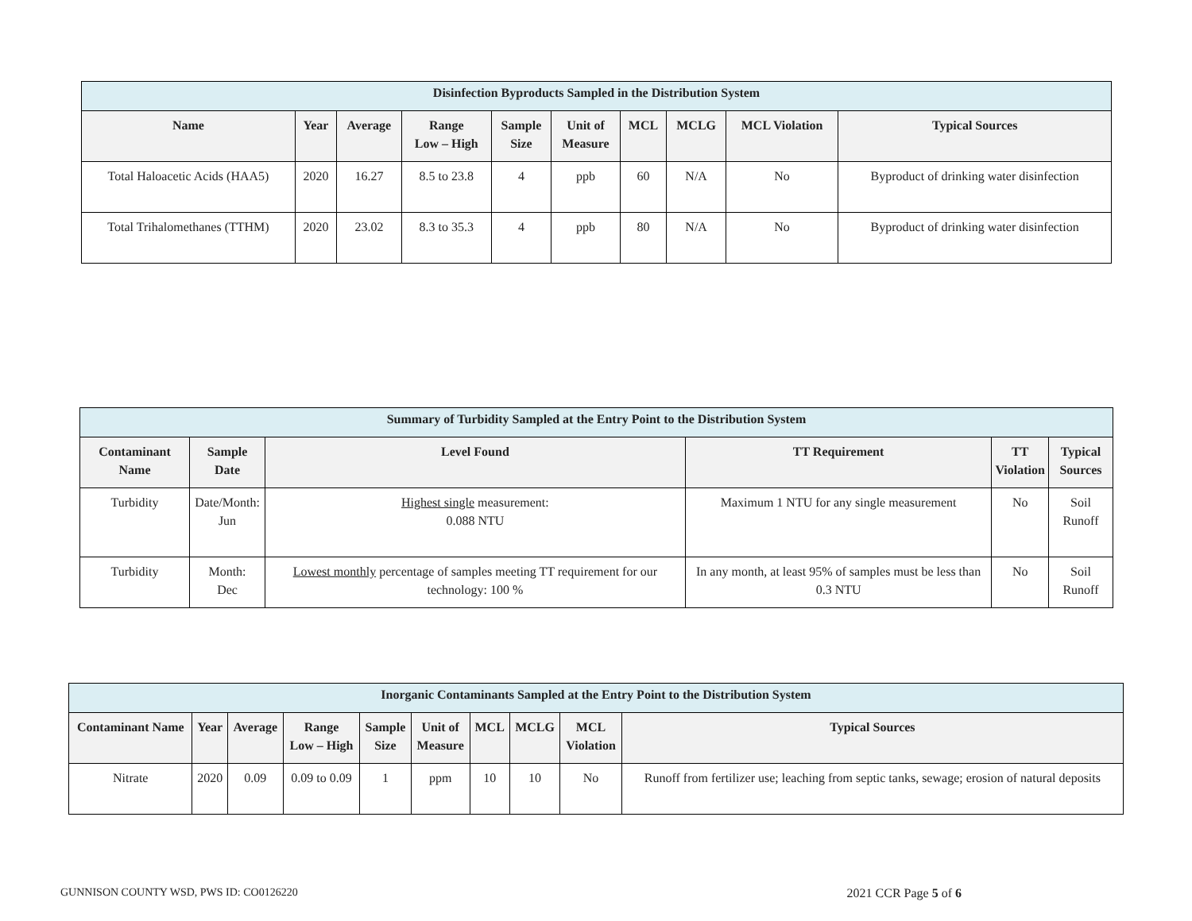| Disinfection Byproducts Sampled in the Distribution System | | | | | | | | | |
| --- | --- | --- | --- | --- | --- | --- | --- | --- | --- |
| Name | Year | Average | Range Low – High | Sample Size | Unit of Measure | MCL | MCLG | MCL Violation | Typical Sources |
| Total Haloacetic Acids (HAA5) | 2020 | 16.27 | 8.5 to 23.8 | 4 | ppb | 60 | N/A | No | Byproduct of drinking water disinfection |
| Total Trihalomethanes (TTHM) | 2020 | 23.02 | 8.3 to 35.3 | 4 | ppb | 80 | N/A | No | Byproduct of drinking water disinfection |
| Summary of Turbidity Sampled at the Entry Point to the Distribution System | | | | | |
| --- | --- | --- | --- | --- | --- |
| Contaminant Name | Sample Date | Level Found | TT Requirement | TT Violation | Typical Sources |
| Turbidity | Date/Month: Jun | Highest single measurement: 0.088 NTU | Maximum 1 NTU for any single measurement | No | Soil Runoff |
| Turbidity | Month: Dec | Lowest monthly percentage of samples meeting TT requirement for our technology: 100 % | In any month, at least 95% of samples must be less than 0.3 NTU | No | Soil Runoff |
| Inorganic Contaminants Sampled at the Entry Point to the Distribution System | | | | | | | | | |
| --- | --- | --- | --- | --- | --- | --- | --- | --- | --- |
| Contaminant Name | Year | Average | Range Low – High | Sample Size | Unit of Measure | MCL | MCLG | MCL Violation | Typical Sources |
| Nitrate | 2020 | 0.09 | 0.09 to 0.09 | 1 | ppm | 10 | 10 | No | Runoff from fertilizer use; leaching from septic tanks, sewage; erosion of natural deposits |
GUNNISON COUNTY WSD, PWS ID: CO0126220 2021 CCR Page 5 of 6